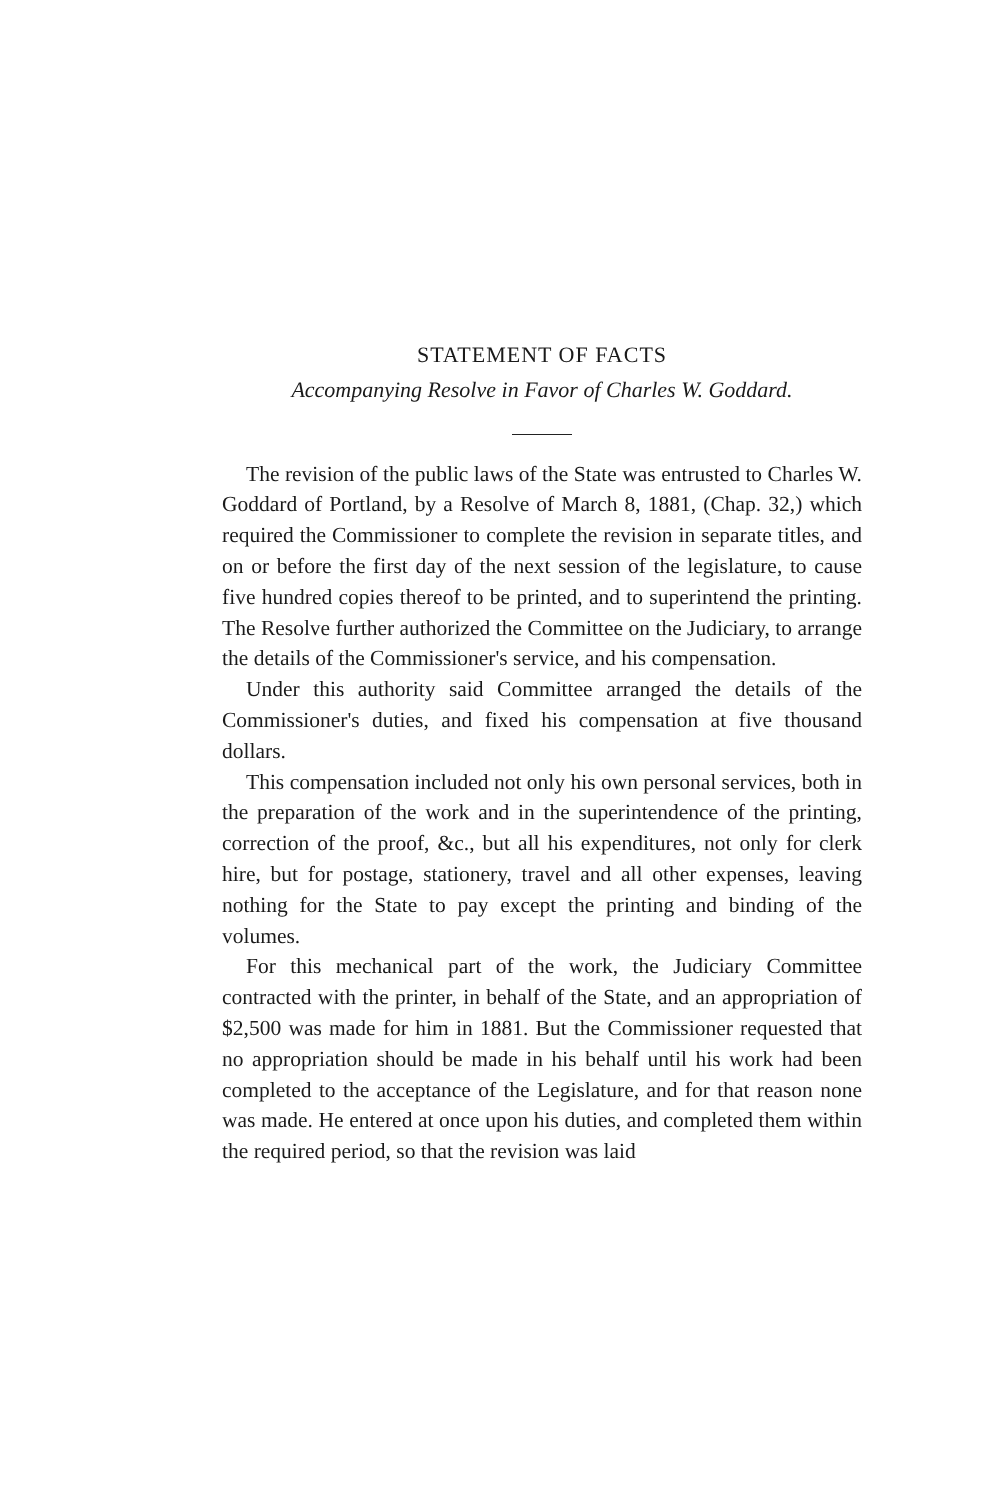STATEMENT OF FACTS
Accompanying Resolve in Favor of Charles W. Goddard.
The revision of the public laws of the State was entrusted to Charles W. Goddard of Portland, by a Resolve of March 8, 1881, (Chap. 32,) which required the Commissioner to complete the revision in separate titles, and on or before the first day of the next session of the legislature, to cause five hundred copies thereof to be printed, and to superintend the printing. The Resolve further authorized the Committee on the Judiciary, to arrange the details of the Commissioner's service, and his compensation.
Under this authority said Committee arranged the details of the Commissioner's duties, and fixed his compensation at five thousand dollars.
This compensation included not only his own personal services, both in the preparation of the work and in the superintendence of the printing, correction of the proof, &c., but all his expenditures, not only for clerk hire, but for postage, stationery, travel and all other expenses, leaving nothing for the State to pay except the printing and binding of the volumes.
For this mechanical part of the work, the Judiciary Committee contracted with the printer, in behalf of the State, and an appropriation of $2,500 was made for him in 1881. But the Commissioner requested that no appropriation should be made in his behalf until his work had been completed to the acceptance of the Legislature, and for that reason none was made. He entered at once upon his duties, and completed them within the required period, so that the revision was laid